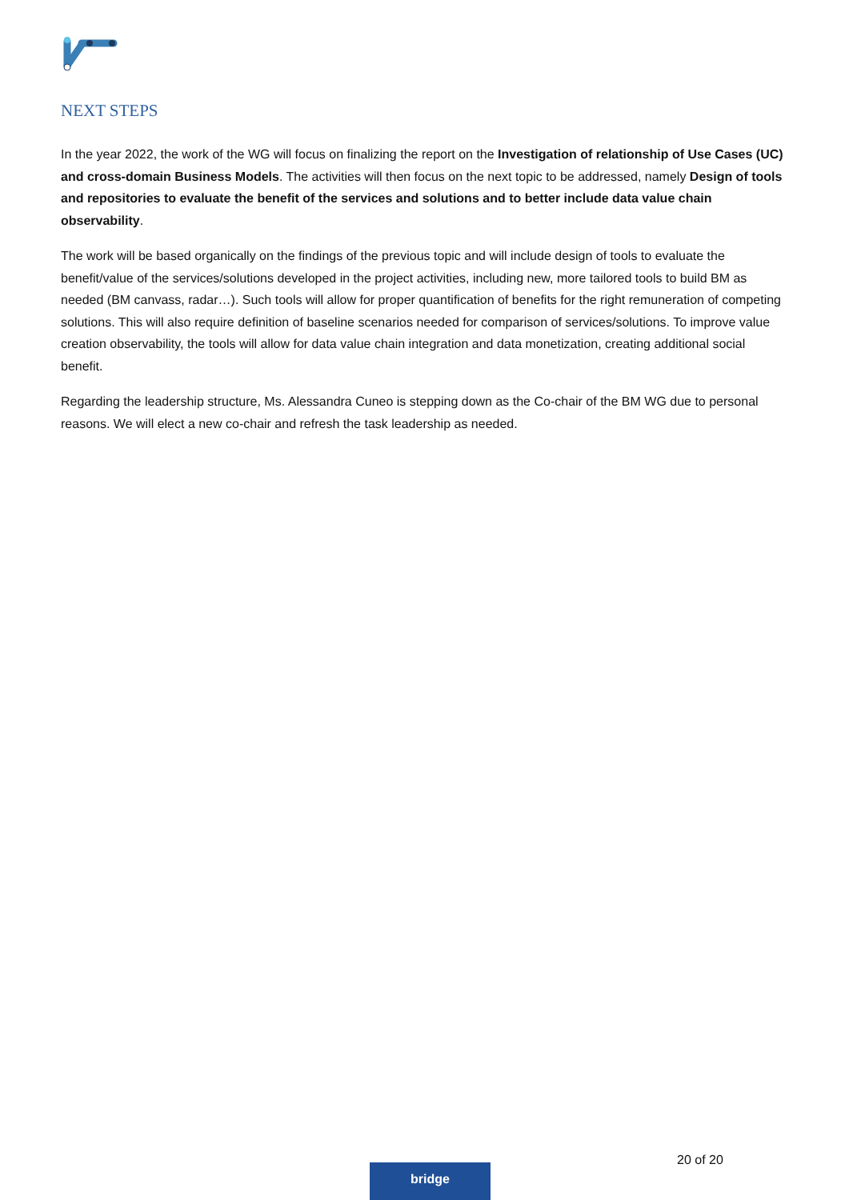NEXT STEPS
In the year 2022, the work of the WG will focus on finalizing the report on the Investigation of relationship of Use Cases (UC) and cross-domain Business Models. The activities will then focus on the next topic to be addressed, namely Design of tools and repositories to evaluate the benefit of the services and solutions and to better include data value chain observability.
The work will be based organically on the findings of the previous topic and will include design of tools to evaluate the benefit/value of the services/solutions developed in the project activities, including new, more tailored tools to build BM as needed (BM canvass, radar…). Such tools will allow for proper quantification of benefits for the right remuneration of competing solutions. This will also require definition of baseline scenarios needed for comparison of services/solutions. To improve value creation observability, the tools will allow for data value chain integration and data monetization, creating additional social benefit.
Regarding the leadership structure, Ms. Alessandra Cuneo is stepping down as the Co-chair of the BM WG due to personal reasons. We will elect a new co-chair and refresh the task leadership as needed.
20 of 20
bridge